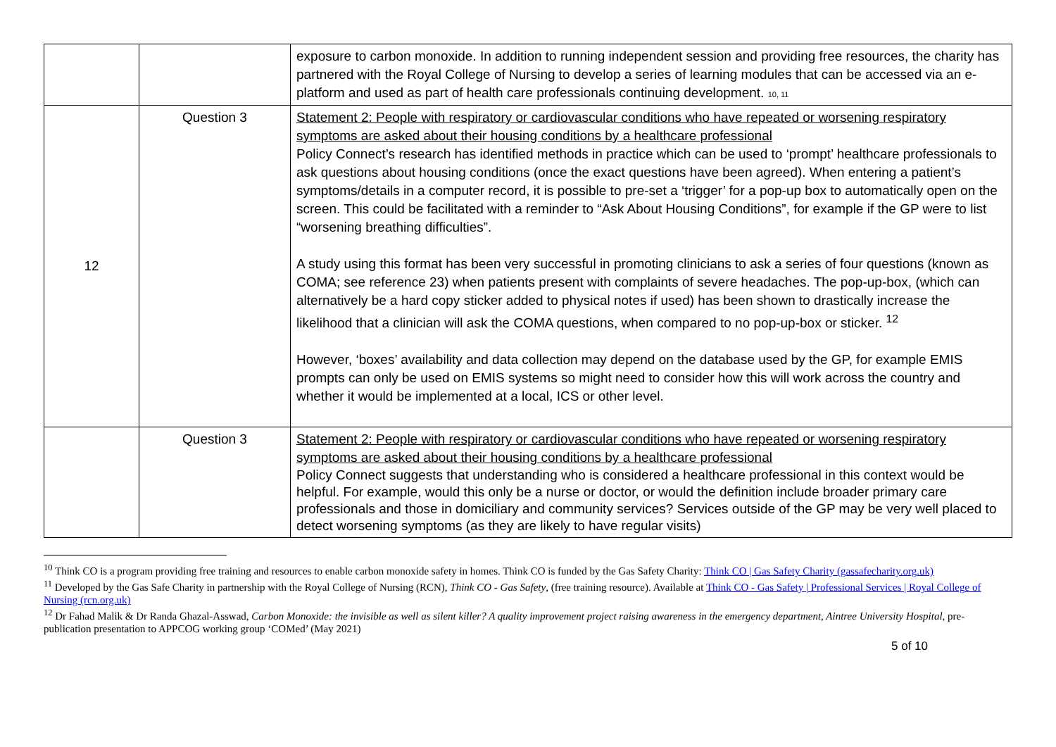| | | exposure to carbon monoxide. In addition to running independent session and providing free resources, the charity has partnered with the Royal College of Nursing to develop a series of learning modules that can be accessed via an e-platform and used as part of health care professionals continuing development. 10, 11 |
| 12 | Question 3 | Statement 2: People with respiratory or cardiovascular conditions who have repeated or worsening respiratory symptoms are asked about their housing conditions by a healthcare professional Policy Connect’s research has identified methods in practice which can be used to ‘prompt’ healthcare professionals to ask questions about housing conditions (once the exact questions have been agreed). When entering a patient’s symptoms/details in a computer record, it is possible to pre-set a ‘trigger’ for a pop-up box to automatically open on the screen. This could be facilitated with a reminder to “Ask About Housing Conditions”, for example if the GP were to list “worsening breathing difficulties”. A study using this format has been very successful in promoting clinicians to ask a series of four questions (known as COMA; see reference 23) when patients present with complaints of severe headaches. The pop-up-box, (which can alternatively be a hard copy sticker added to physical notes if used) has been shown to drastically increase the likelihood that a clinician will ask the COMA questions, when compared to no pop-up-box or sticker. <sup>12</sup> However, ‘boxes’ availability and data collection may depend on the database used by the GP, for example EMIS prompts can only be used on EMIS systems so might need to consider how this will work across the country and whether it would be implemented at a local, ICS or other level. |
| | Question 3 | Statement 2: People with respiratory or cardiovascular conditions who have repeated or worsening respiratory symptoms are asked about their housing conditions by a healthcare professional Policy Connect suggests that understanding who is considered a healthcare professional in this context would be helpful. For example, would this only be a nurse or doctor, or would the definition include broader primary care professionals and those in domiciliary and community services? Services outside of the GP may be very well placed to detect worsening symptoms (as they are likely to have regular visits) |
<sup>10</sup> Think CO is a program providing free training and resources to enable carbon monoxide safety in homes. Think CO is funded by the Gas Safety Charity: Think CO | Gas Safety Charity (gassafecharity.org.uk)
<sup>11</sup> Developed by the Gas Safe Charity in partnership with the Royal College of Nursing (RCN), Think CO - Gas Safety, (free training resource). Available at Think CO - Gas Safety | Professional Services | Royal College of Nursing (rcn.org.uk)
<sup>12</sup> Dr Fahad Malik & Dr Randa Ghazal-Asswad, Carbon Monoxide: the invisible as well as silent killer? A quality improvement project raising awareness in the emergency department, Aintree University Hospital, pre-publication presentation to APPCOG working group ‘COMed’ (May 2021)
5 of 10